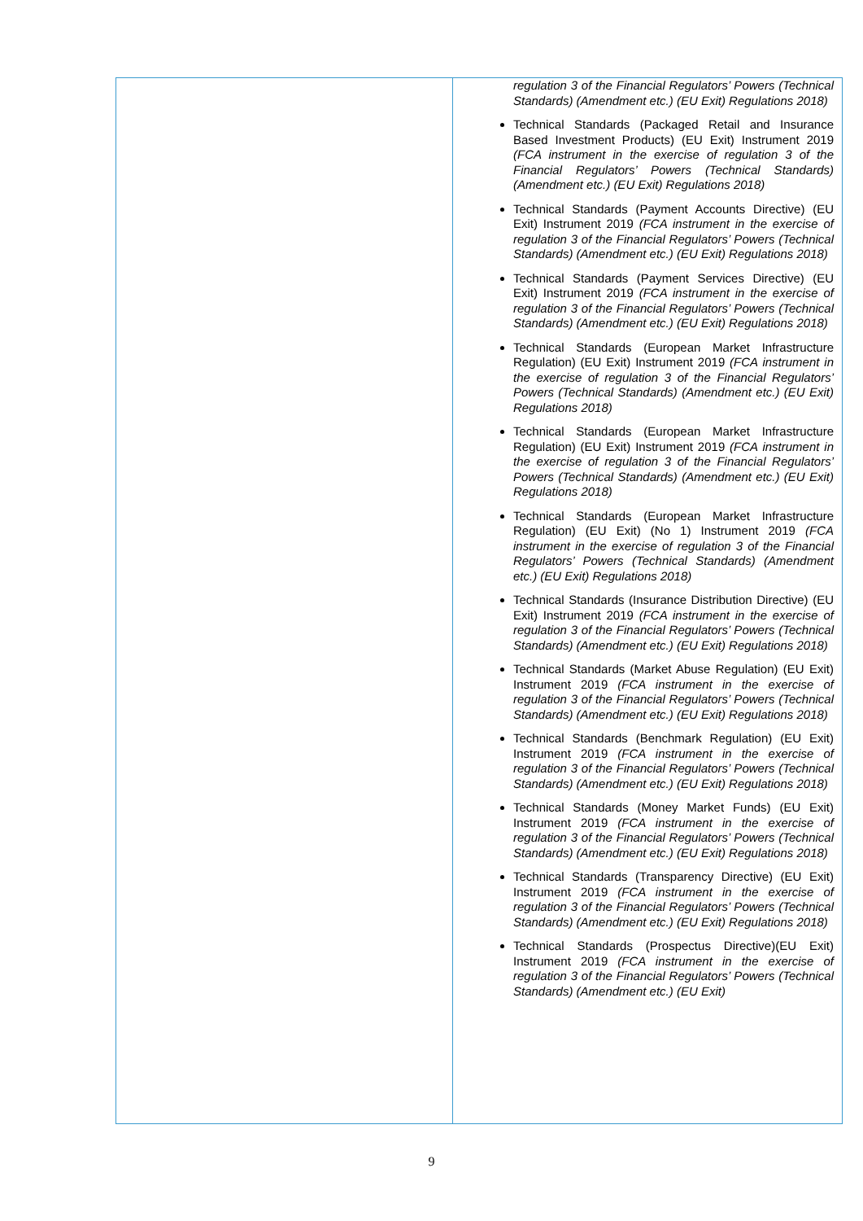| | regulation 3 of the Financial Regulators’ Powers (Technical Standards) (Amendment etc.) (EU Exit) Regulations 2018) Technical Standards (Packaged Retail and Insurance Based Investment Products) (EU Exit) Instrument 2019 (FCA instrument in the exercise of regulation 3 of the Financial Regulators’ Powers (Technical Standards) (Amendment etc.) (EU Exit) Regulations 2018) Technical Standards (Payment Accounts Directive) (EU Exit) Instrument 2019 (FCA instrument in the exercise of regulation 3 of the Financial Regulators’ Powers (Technical Standards) (Amendment etc.) (EU Exit) Regulations 2018) Technical Standards (Payment Services Directive) (EU Exit) Instrument 2019 (FCA instrument in the exercise of regulation 3 of the Financial Regulators’ Powers (Technical Standards) (Amendment etc.) (EU Exit) Regulations 2018) Technical Standards (European Market Infrastructure Regulation) (EU Exit) Instrument 2019 (FCA instrument in the exercise of regulation 3 of the Financial Regulators’ Powers (Technical Standards) (Amendment etc.) (EU Exit) Regulations 2018) Technical Standards (European Market Infrastructure Regulation) (EU Exit) Instrument 2019 (FCA instrument in the exercise of regulation 3 of the Financial Regulators’ Powers (Technical Standards) (Amendment etc.) (EU Exit) Regulations 2018) Technical Standards (European Market Infrastructure Regulation) (EU Exit) (No 1) Instrument 2019 (FCA instrument in the exercise of regulation 3 of the Financial Regulators’ Powers (Technical Standards) (Amendment etc.) (EU Exit) Regulations 2018) Technical Standards (Insurance Distribution Directive) (EU Exit) Instrument 2019 (FCA instrument in the exercise of regulation 3 of the Financial Regulators’ Powers (Technical Standards) (Amendment etc.) (EU Exit) Regulations 2018) Technical Standards (Market Abuse Regulation) (EU Exit) Instrument 2019 (FCA instrument in the exercise of regulation 3 of the Financial Regulators’ Powers (Technical Standards) (Amendment etc.) (EU Exit) Regulations 2018) Technical Standards (Benchmark Regulation) (EU Exit) Instrument 2019 (FCA instrument in the exercise of regulation 3 of the Financial Regulators’ Powers (Technical Standards) (Amendment etc.) (EU Exit) Regulations 2018) Technical Standards (Money Market Funds) (EU Exit) Instrument 2019 (FCA instrument in the exercise of regulation 3 of the Financial Regulators’ Powers (Technical Standards) (Amendment etc.) (EU Exit) Regulations 2018) Technical Standards (Transparency Directive) (EU Exit) Instrument 2019 (FCA instrument in the exercise of regulation 3 of the Financial Regulators’ Powers (Technical Standards) (Amendment etc.) (EU Exit) Regulations 2018) Technical Standards (Prospectus Directive)(EU Exit) Instrument 2019 (FCA instrument in the exercise of regulation 3 of the Financial Regulators’ Powers (Technical Standards) (Amendment etc.) (EU Exit) |
9